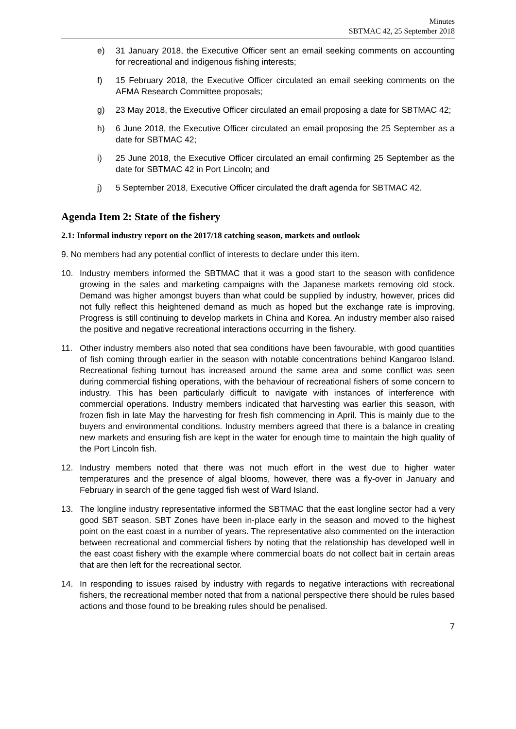Minutes
SBTMAC 42, 25 September 2018
e) 31 January 2018, the Executive Officer sent an email seeking comments on accounting for recreational and indigenous fishing interests;
f) 15 February 2018, the Executive Officer circulated an email seeking comments on the AFMA Research Committee proposals;
g) 23 May 2018, the Executive Officer circulated an email proposing a date for SBTMAC 42;
h) 6 June 2018, the Executive Officer circulated an email proposing the 25 September as a date for SBTMAC 42;
i) 25 June 2018, the Executive Officer circulated an email confirming 25 September as the date for SBTMAC 42 in Port Lincoln; and
j) 5 September 2018, Executive Officer circulated the draft agenda for SBTMAC 42.
Agenda Item 2: State of the fishery
2.1: Informal industry report on the 2017/18 catching season, markets and outlook
9. No members had any potential conflict of interests to declare under this item.
10. Industry members informed the SBTMAC that it was a good start to the season with confidence growing in the sales and marketing campaigns with the Japanese markets removing old stock. Demand was higher amongst buyers than what could be supplied by industry, however, prices did not fully reflect this heightened demand as much as hoped but the exchange rate is improving. Progress is still continuing to develop markets in China and Korea. An industry member also raised the positive and negative recreational interactions occurring in the fishery.
11. Other industry members also noted that sea conditions have been favourable, with good quantities of fish coming through earlier in the season with notable concentrations behind Kangaroo Island. Recreational fishing turnout has increased around the same area and some conflict was seen during commercial fishing operations, with the behaviour of recreational fishers of some concern to industry. This has been particularly difficult to navigate with instances of interference with commercial operations. Industry members indicated that harvesting was earlier this season, with frozen fish in late May the harvesting for fresh fish commencing in April. This is mainly due to the buyers and environmental conditions. Industry members agreed that there is a balance in creating new markets and ensuring fish are kept in the water for enough time to maintain the high quality of the Port Lincoln fish.
12. Industry members noted that there was not much effort in the west due to higher water temperatures and the presence of algal blooms, however, there was a fly-over in January and February in search of the gene tagged fish west of Ward Island.
13. The longline industry representative informed the SBTMAC that the east longline sector had a very good SBT season. SBT Zones have been in-place early in the season and moved to the highest point on the east coast in a number of years. The representative also commented on the interaction between recreational and commercial fishers by noting that the relationship has developed well in the east coast fishery with the example where commercial boats do not collect bait in certain areas that are then left for the recreational sector.
14. In responding to issues raised by industry with regards to negative interactions with recreational fishers, the recreational member noted that from a national perspective there should be rules based actions and those found to be breaking rules should be penalised.
7